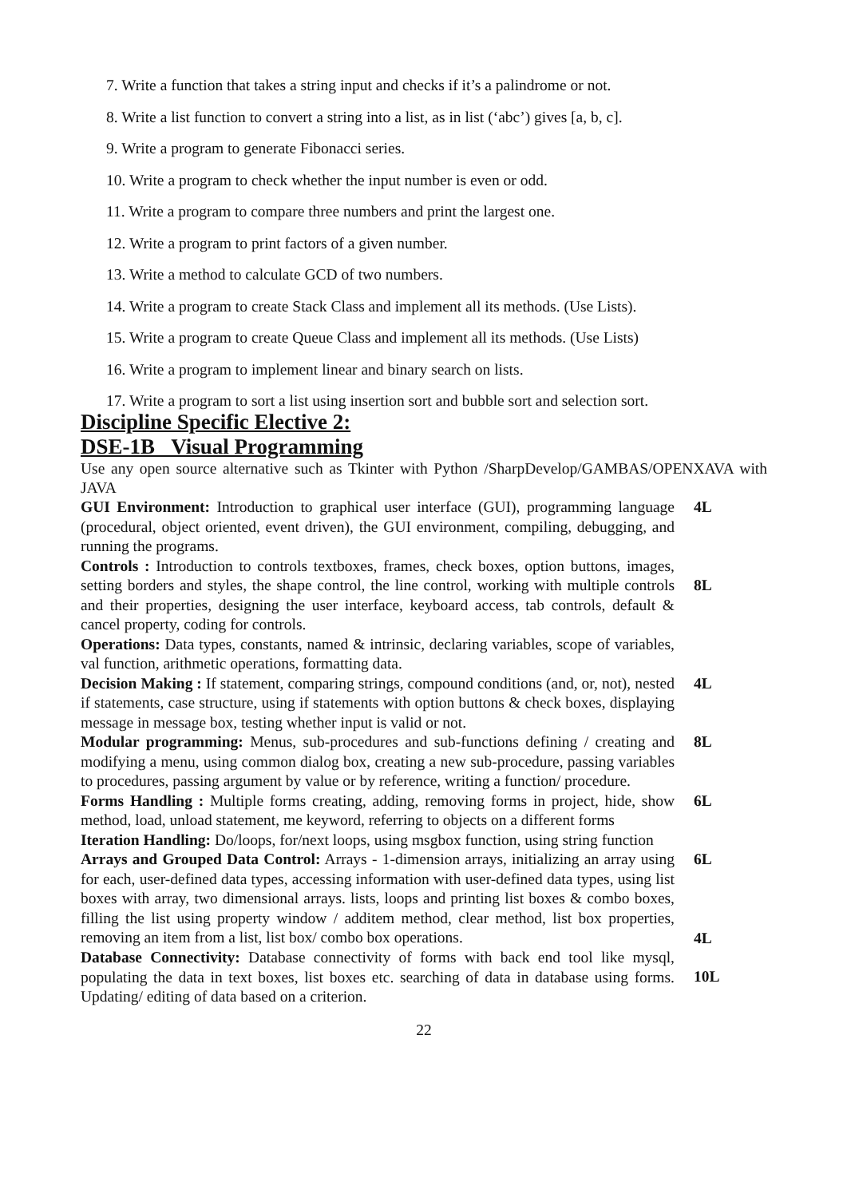7. Write a function that takes a string input and checks if it’s a palindrome or not.
8. Write a list function to convert a string into a list, as in list (‘abc’) gives [a, b, c].
9. Write a program to generate Fibonacci series.
10. Write a program to check whether the input number is even or odd.
11. Write a program to compare three numbers and print the largest one.
12. Write a program to print factors of a given number.
13. Write a method to calculate GCD of two numbers.
14. Write a program to create Stack Class and implement all its methods. (Use Lists).
15. Write a program to create Queue Class and implement all its methods. (Use Lists)
16. Write a program to implement linear and binary search on lists.
17. Write a program to sort a list using insertion sort and bubble sort and selection sort.
Discipline Specific Elective 2:
DSE-1B Visual Programming
Use any open source alternative such as Tkinter with Python /SharpDevelop/GAMBAS/OPENXAVA with JAVA
GUI Environment: Introduction to graphical user interface (GUI), programming language (procedural, object oriented, event driven), the GUI environment, compiling, debugging, and running the programs.
4L
Controls : Introduction to controls textboxes, frames, check boxes, option buttons, images, setting borders and styles, the shape control, the line control, working with multiple controls and their properties, designing the user interface, keyboard access, tab controls, default & cancel property, coding for controls.
8L
Operations: Data types, constants, named & intrinsic, declaring variables, scope of variables, val function, arithmetic operations, formatting data.
Decision Making : If statement, comparing strings, compound conditions (and, or, not), nested if statements, case structure, using if statements with option buttons & check boxes, displaying message in message box, testing whether input is valid or not.
4L
Modular programming: Menus, sub-procedures and sub-functions defining / creating and modifying a menu, using common dialog box, creating a new sub-procedure, passing variables to procedures, passing argument by value or by reference, writing a function/ procedure.
8L
Forms Handling : Multiple forms creating, adding, removing forms in project, hide, show method, load, unload statement, me keyword, referring to objects on a different forms
6L
Iteration Handling: Do/loops, for/next loops, using msgbox function, using string function
Arrays and Grouped Data Control: Arrays - 1-dimension arrays, initializing an array using for each, user-defined data types, accessing information with user-defined data types, using list boxes with array, two dimensional arrays. lists, loops and printing list boxes & combo boxes, filling the list using property window / additem method, clear method, list box properties, removing an item from a list, list box/ combo box operations.
6L
4L
Database Connectivity: Database connectivity of forms with back end tool like mysql, populating the data in text boxes, list boxes etc. searching of data in database using forms. Updating/ editing of data based on a criterion.
10L
22